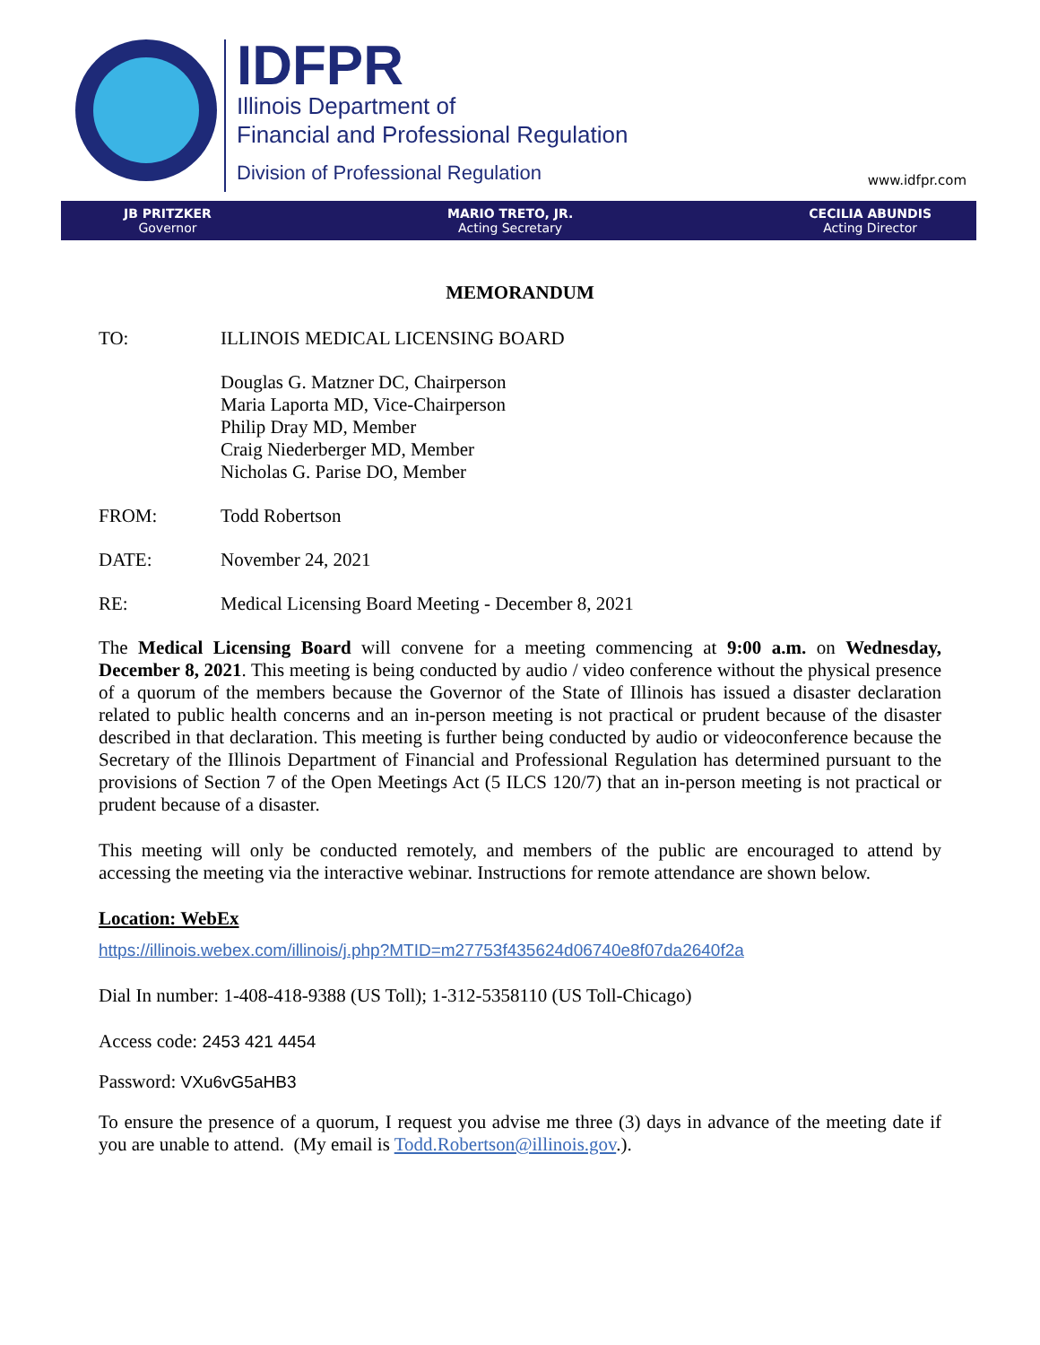IDFPR
Illinois Department of
Financial and Professional Regulation
Division of Professional Regulation
www.idfpr.com
JB PRITZKER
Governor
MARIO TRETO, JR.
Acting Secretary
CECILIA ABUNDIS
Acting Director
MEMORANDUM
TO: ILLINOIS MEDICAL LICENSING BOARD
Douglas G. Matzner DC, Chairperson
Maria Laporta MD, Vice-Chairperson
Philip Dray MD, Member
Craig Niederberger MD, Member
Nicholas G. Parise DO, Member
FROM: Todd Robertson
DATE: November 24, 2021
RE: Medical Licensing Board Meeting - December 8, 2021
The Medical Licensing Board will convene for a meeting commencing at 9:00 a.m. on Wednesday, December 8, 2021. This meeting is being conducted by audio / video conference without the physical presence of a quorum of the members because the Governor of the State of Illinois has issued a disaster declaration related to public health concerns and an in-person meeting is not practical or prudent because of the disaster described in that declaration. This meeting is further being conducted by audio or videoconference because the Secretary of the Illinois Department of Financial and Professional Regulation has determined pursuant to the provisions of Section 7 of the Open Meetings Act (5 ILCS 120/7) that an in-person meeting is not practical or prudent because of a disaster.
This meeting will only be conducted remotely, and members of the public are encouraged to attend by accessing the meeting via the interactive webinar. Instructions for remote attendance are shown below.
Location: WebEx
https://illinois.webex.com/illinois/j.php?MTID=m27753f435624d06740e8f07da2640f2a
Dial In number: 1-408-418-9388 (US Toll); 1-312-5358110 (US Toll-Chicago)
Access code: 2453 421 4454
Password: VXu6vG5aHB3
To ensure the presence of a quorum, I request you advise me three (3) days in advance of the meeting date if you are unable to attend. (My email is Todd.Robertson@illinois.gov.).